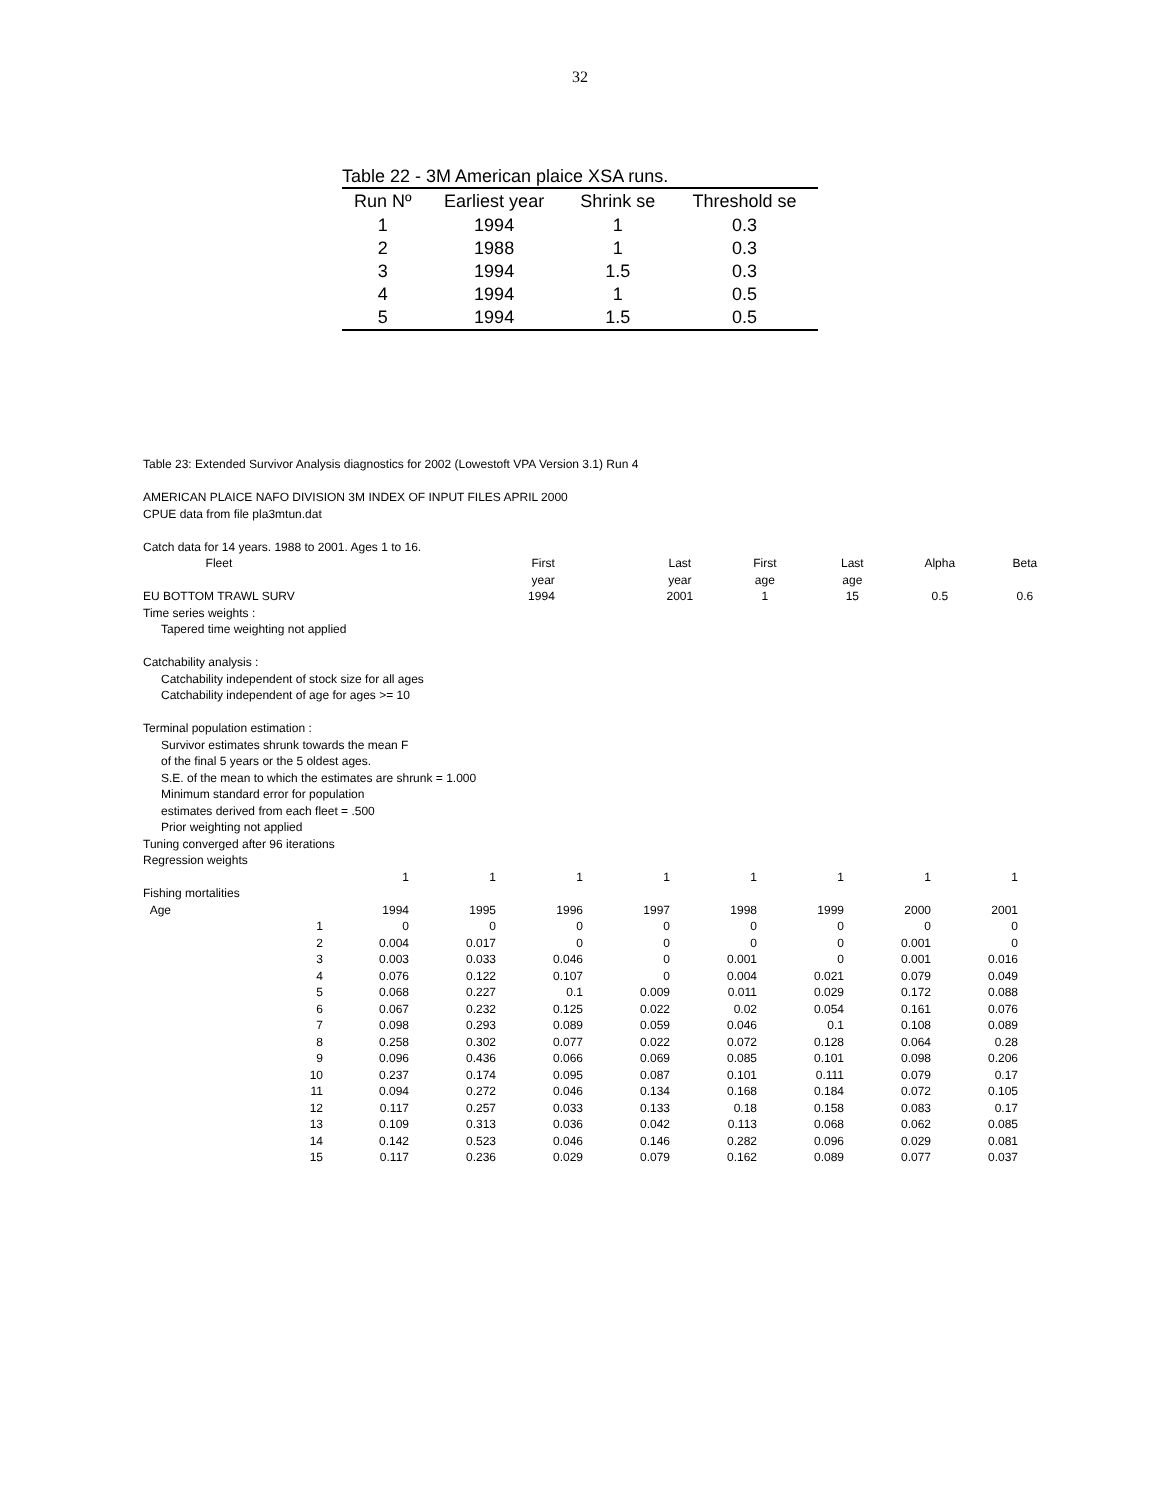32
Table 22 - 3M American plaice XSA runs.
| Run Nº | Earliest year | Shrink se | Threshold se |
| --- | --- | --- | --- |
| 1 | 1994 | 1 | 0.3 |
| 2 | 1988 | 1 | 0.3 |
| 3 | 1994 | 1.5 | 0.3 |
| 4 | 1994 | 1 | 0.5 |
| 5 | 1994 | 1.5 | 0.5 |
Table 23: Extended Survivor Analysis diagnostics for 2002 (Lowestoft VPA Version 3.1) Run 4
AMERICAN PLAICE NAFO DIVISION 3M INDEX OF INPUT FILES APRIL 2000
CPUE data from file pla3mtun.dat
Catch data for 14 years. 1988 to 2001. Ages 1 to 16.
| Fleet | First | Last | First | Last | Alpha | Beta |
| | year | year | age | age | | |
| EU BOTTOM TRAWL SURV | 1994 | 2001 | 1 | 15 | 0.5 | 0.6 |
Time series weights :
Tapered time weighting not applied
Catchability analysis :
Catchability independent of stock size for all ages
Catchability independent of age for ages >= 10
Terminal population estimation :
Survivor estimates shrunk towards the mean F
of the final 5 years or the 5 oldest ages.
S.E. of the mean to which the estimates are shrunk = 1.000
Minimum standard error for population
estimates derived from each fleet = .500
Prior weighting not applied
Tuning converged after 96 iterations
Regression weights
| | 1 | 1 | 1 | 1 | 1 | 1 | 1 | 1 |
| Fishing mortalities | | | | | | | | |
| Age | 1994 | 1995 | 1996 | 1997 | 1998 | 1999 | 2000 | 2001 |
| 1 | 0 | 0 | 0 | 0 | 0 | 0 | 0 | 0 |
| 2 | 0.004 | 0.017 | 0 | 0 | 0 | 0 | 0.001 | 0 |
| 3 | 0.003 | 0.033 | 0.046 | 0 | 0.001 | 0 | 0.001 | 0.016 |
| 4 | 0.076 | 0.122 | 0.107 | 0 | 0.004 | 0.021 | 0.079 | 0.049 |
| 5 | 0.068 | 0.227 | 0.1 | 0.009 | 0.011 | 0.029 | 0.172 | 0.088 |
| 6 | 0.067 | 0.232 | 0.125 | 0.022 | 0.02 | 0.054 | 0.161 | 0.076 |
| 7 | 0.098 | 0.293 | 0.089 | 0.059 | 0.046 | 0.1 | 0.108 | 0.089 |
| 8 | 0.258 | 0.302 | 0.077 | 0.022 | 0.072 | 0.128 | 0.064 | 0.28 |
| 9 | 0.096 | 0.436 | 0.066 | 0.069 | 0.085 | 0.101 | 0.098 | 0.206 |
| 10 | 0.237 | 0.174 | 0.095 | 0.087 | 0.101 | 0.111 | 0.079 | 0.17 |
| 11 | 0.094 | 0.272 | 0.046 | 0.134 | 0.168 | 0.184 | 0.072 | 0.105 |
| 12 | 0.117 | 0.257 | 0.033 | 0.133 | 0.18 | 0.158 | 0.083 | 0.17 |
| 13 | 0.109 | 0.313 | 0.036 | 0.042 | 0.113 | 0.068 | 0.062 | 0.085 |
| 14 | 0.142 | 0.523 | 0.046 | 0.146 | 0.282 | 0.096 | 0.029 | 0.081 |
| 15 | 0.117 | 0.236 | 0.029 | 0.079 | 0.162 | 0.089 | 0.077 | 0.037 |